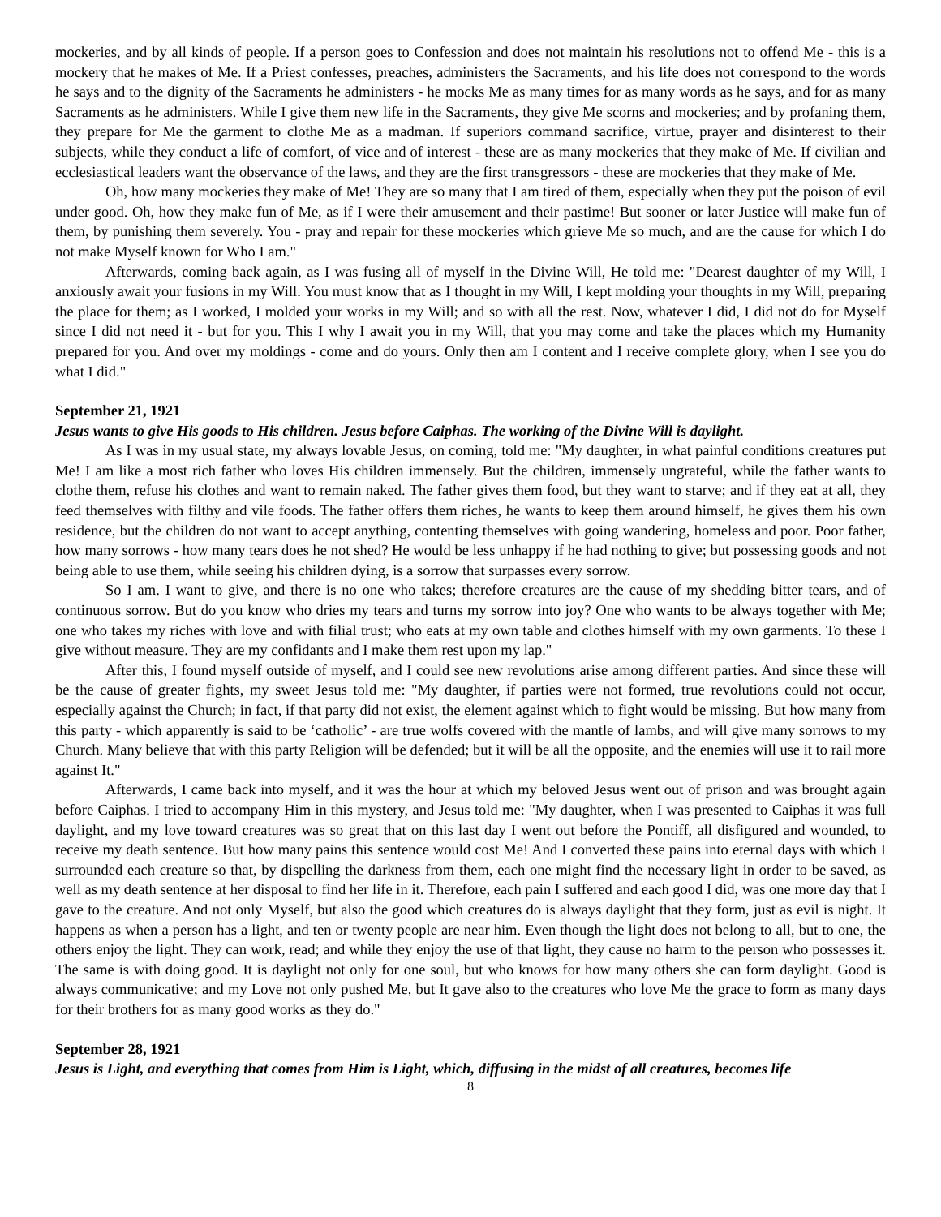mockeries, and by all kinds of people. If a person goes to Confession and does not maintain his resolutions not to offend Me - this is a mockery that he makes of Me. If a Priest confesses, preaches, administers the Sacraments, and his life does not correspond to the words he says and to the dignity of the Sacraments he administers - he mocks Me as many times for as many words as he says, and for as many Sacraments as he administers. While I give them new life in the Sacraments, they give Me scorns and mockeries; and by profaning them, they prepare for Me the garment to clothe Me as a madman. If superiors command sacrifice, virtue, prayer and disinterest to their subjects, while they conduct a life of comfort, of vice and of interest - these are as many mockeries that they make of Me. If civilian and ecclesiastical leaders want the observance of the laws, and they are the first transgressors - these are mockeries that they make of Me.
Oh, how many mockeries they make of Me! They are so many that I am tired of them, especially when they put the poison of evil under good. Oh, how they make fun of Me, as if I were their amusement and their pastime! But sooner or later Justice will make fun of them, by punishing them severely. You - pray and repair for these mockeries which grieve Me so much, and are the cause for which I do not make Myself known for Who I am."
Afterwards, coming back again, as I was fusing all of myself in the Divine Will, He told me: "Dearest daughter of my Will, I anxiously await your fusions in my Will. You must know that as I thought in my Will, I kept molding your thoughts in my Will, preparing the place for them; as I worked, I molded your works in my Will; and so with all the rest. Now, whatever I did, I did not do for Myself since I did not need it - but for you. This I why I await you in my Will, that you may come and take the places which my Humanity prepared for you. And over my moldings - come and do yours. Only then am I content and I receive complete glory, when I see you do what I did."
September 21, 1921
Jesus wants to give His goods to His children. Jesus before Caiphas. The working of the Divine Will is daylight.
As I was in my usual state, my always lovable Jesus, on coming, told me: "My daughter, in what painful conditions creatures put Me! I am like a most rich father who loves His children immensely. But the children, immensely ungrateful, while the father wants to clothe them, refuse his clothes and want to remain naked. The father gives them food, but they want to starve; and if they eat at all, they feed themselves with filthy and vile foods. The father offers them riches, he wants to keep them around himself, he gives them his own residence, but the children do not want to accept anything, contenting themselves with going wandering, homeless and poor. Poor father, how many sorrows - how many tears does he not shed? He would be less unhappy if he had nothing to give; but possessing goods and not being able to use them, while seeing his children dying, is a sorrow that surpasses every sorrow.
So I am. I want to give, and there is no one who takes; therefore creatures are the cause of my shedding bitter tears, and of continuous sorrow. But do you know who dries my tears and turns my sorrow into joy? One who wants to be always together with Me; one who takes my riches with love and with filial trust; who eats at my own table and clothes himself with my own garments. To these I give without measure. They are my confidants and I make them rest upon my lap."
After this, I found myself outside of myself, and I could see new revolutions arise among different parties. And since these will be the cause of greater fights, my sweet Jesus told me: "My daughter, if parties were not formed, true revolutions could not occur, especially against the Church; in fact, if that party did not exist, the element against which to fight would be missing. But how many from this party - which apparently is said to be ‘catholic’ - are true wolfs covered with the mantle of lambs, and will give many sorrows to my Church. Many believe that with this party Religion will be defended; but it will be all the opposite, and the enemies will use it to rail more against It."
Afterwards, I came back into myself, and it was the hour at which my beloved Jesus went out of prison and was brought again before Caiphas. I tried to accompany Him in this mystery, and Jesus told me: "My daughter, when I was presented to Caiphas it was full daylight, and my love toward creatures was so great that on this last day I went out before the Pontiff, all disfigured and wounded, to receive my death sentence. But how many pains this sentence would cost Me! And I converted these pains into eternal days with which I surrounded each creature so that, by dispelling the darkness from them, each one might find the necessary light in order to be saved, as well as my death sentence at her disposal to find her life in it. Therefore, each pain I suffered and each good I did, was one more day that I gave to the creature. And not only Myself, but also the good which creatures do is always daylight that they form, just as evil is night. It happens as when a person has a light, and ten or twenty people are near him. Even though the light does not belong to all, but to one, the others enjoy the light. They can work, read; and while they enjoy the use of that light, they cause no harm to the person who possesses it. The same is with doing good. It is daylight not only for one soul, but who knows for how many others she can form daylight. Good is always communicative; and my Love not only pushed Me, but It gave also to the creatures who love Me the grace to form as many days for their brothers for as many good works as they do."
September 28, 1921
Jesus is Light, and everything that comes from Him is Light, which, diffusing in the midst of all creatures, becomes life
8